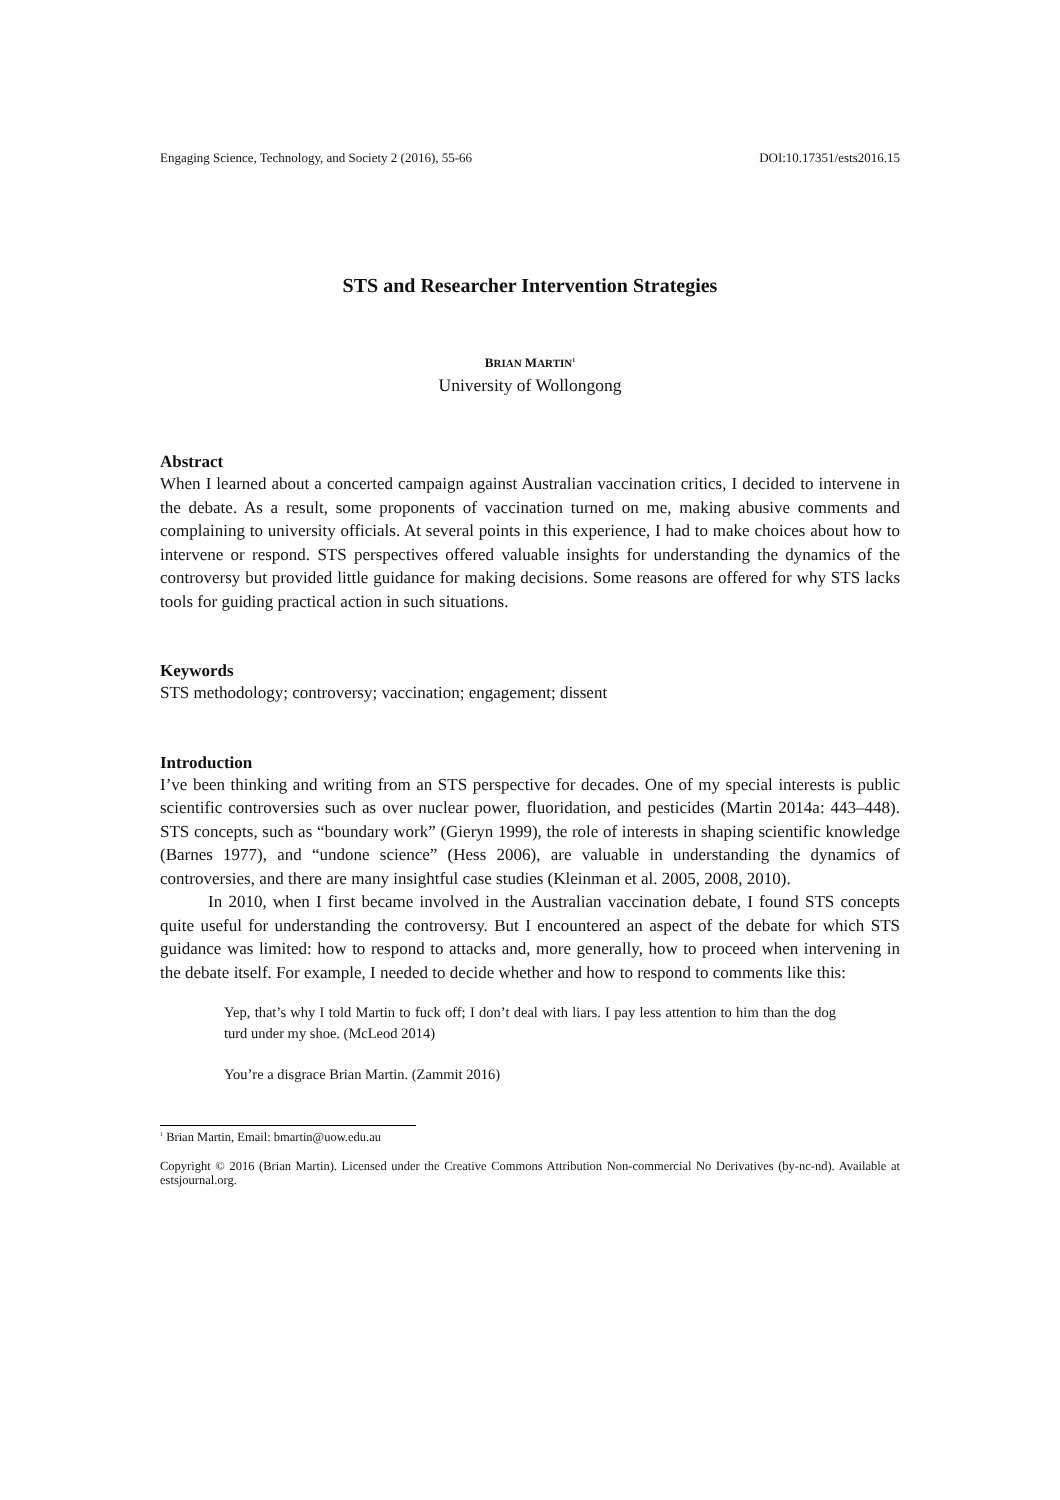Engaging Science, Technology, and Society 2 (2016), 55-66 DOI:10.17351/ests2016.15
STS and Researcher Intervention Strategies
BRIAN MARTIN<sup>1</sup>
University of Wollongong
Abstract
When I learned about a concerted campaign against Australian vaccination critics, I decided to intervene in the debate. As a result, some proponents of vaccination turned on me, making abusive comments and complaining to university officials. At several points in this experience, I had to make choices about how to intervene or respond. STS perspectives offered valuable insights for understanding the dynamics of the controversy but provided little guidance for making decisions. Some reasons are offered for why STS lacks tools for guiding practical action in such situations.
Keywords
STS methodology; controversy; vaccination; engagement; dissent
Introduction
I’ve been thinking and writing from an STS perspective for decades. One of my special interests is public scientific controversies such as over nuclear power, fluoridation, and pesticides (Martin 2014a: 443–448). STS concepts, such as “boundary work” (Gieryn 1999), the role of interests in shaping scientific knowledge (Barnes 1977), and “undone science” (Hess 2006), are valuable in understanding the dynamics of controversies, and there are many insightful case studies (Kleinman et al. 2005, 2008, 2010).
In 2010, when I first became involved in the Australian vaccination debate, I found STS concepts quite useful for understanding the controversy. But I encountered an aspect of the debate for which STS guidance was limited: how to respond to attacks and, more generally, how to proceed when intervening in the debate itself. For example, I needed to decide whether and how to respond to comments like this:
Yep, that’s why I told Martin to fuck off; I don’t deal with liars. I pay less attention to him than the dog turd under my shoe. (McLeod 2014)
You’re a disgrace Brian Martin. (Zammit 2016)
<sup>1</sup> Brian Martin, Email: bmartin@uow.edu.au
Copyright © 2016 (Brian Martin). Licensed under the Creative Commons Attribution Non-commercial No Derivatives (by-nc-nd). Available at estsjournal.org.